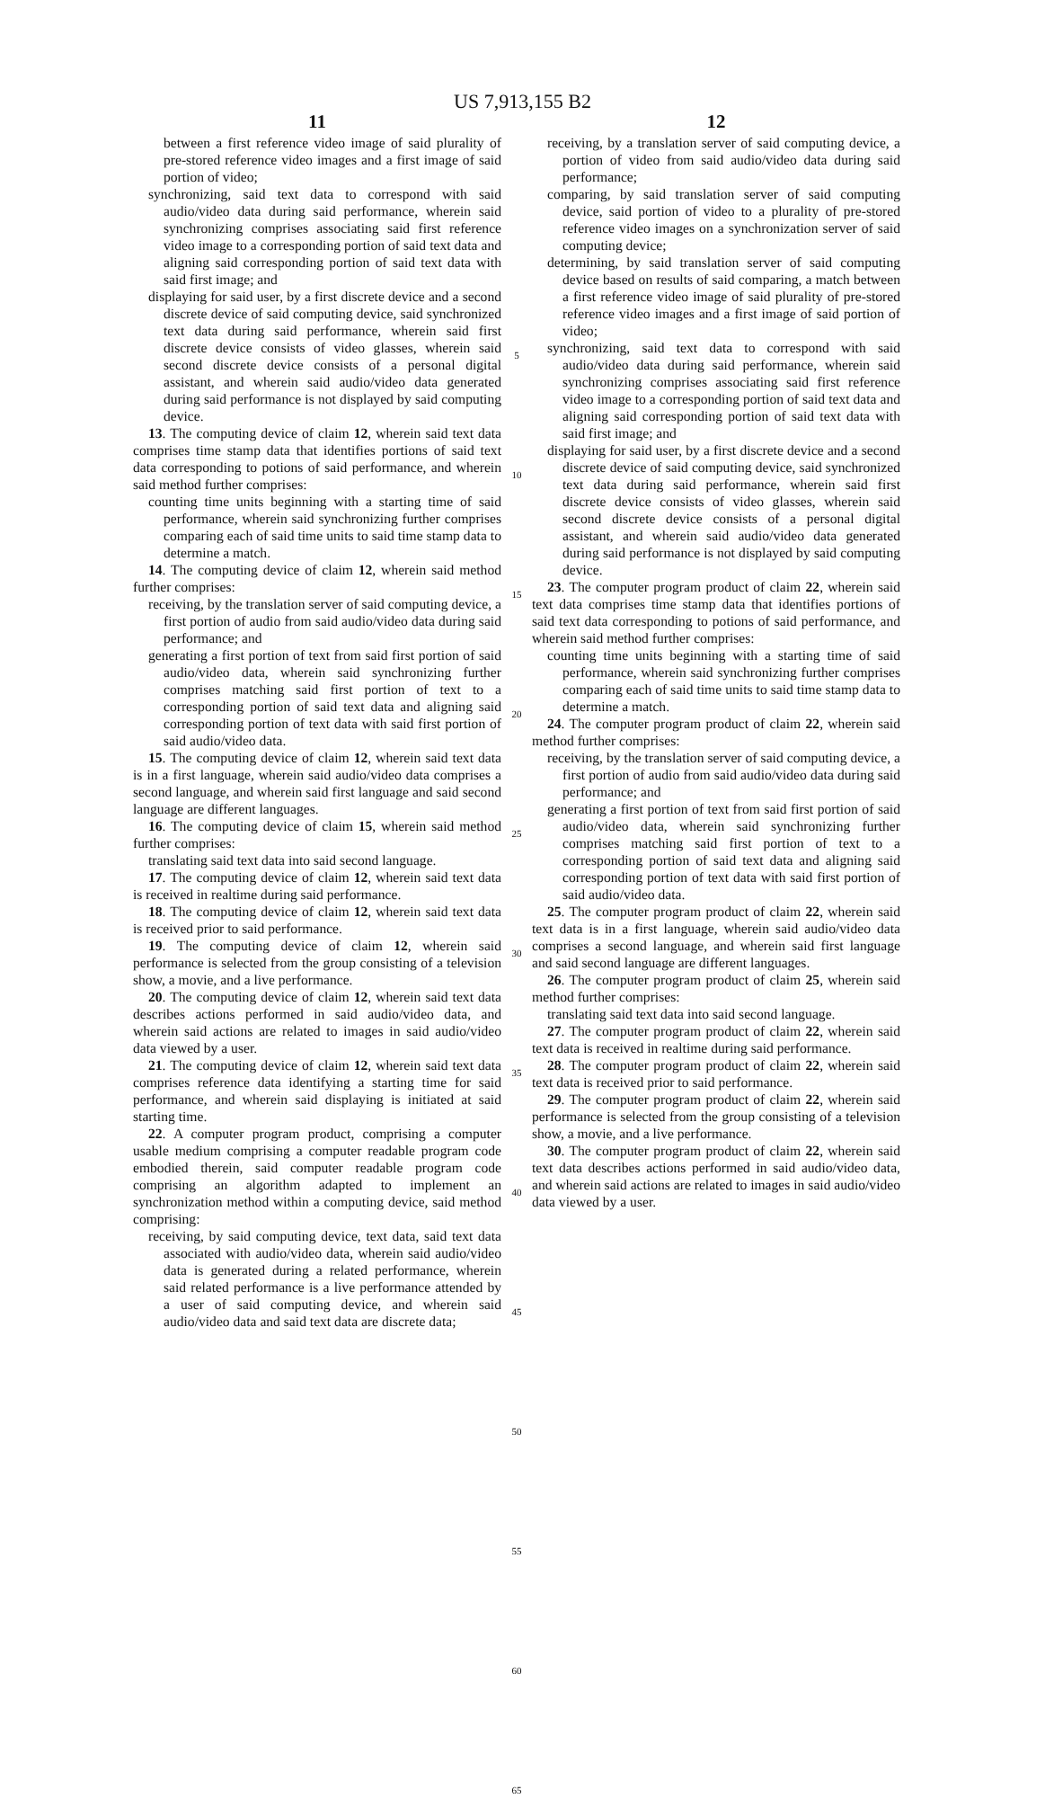US 7,913,155 B2
11
between a first reference video image of said plurality of pre-stored reference video images and a first image of said portion of video;
synchronizing, said text data to correspond with said audio/video data during said performance, wherein said synchronizing comprises associating said first reference video image to a corresponding portion of said text data and aligning said corresponding portion of said text data with said first image; and
displaying for said user, by a first discrete device and a second discrete device of said computing device, said synchronized text data during said performance, wherein said first discrete device consists of video glasses, wherein said second discrete device consists of a personal digital assistant, and wherein said audio/video data generated during said performance is not displayed by said computing device.
13. The computing device of claim 12, wherein said text data comprises time stamp data that identifies portions of said text data corresponding to potions of said performance, and wherein said method further comprises:
counting time units beginning with a starting time of said performance, wherein said synchronizing further comprises comparing each of said time units to said time stamp data to determine a match.
14. The computing device of claim 12, wherein said method further comprises:
receiving, by the translation server of said computing device, a first portion of audio from said audio/video data during said performance; and
generating a first portion of text from said first portion of said audio/video data, wherein said synchronizing further comprises matching said first portion of text to a corresponding portion of said text data and aligning said corresponding portion of text data with said first portion of said audio/video data.
15. The computing device of claim 12, wherein said text data is in a first language, wherein said audio/video data comprises a second language, and wherein said first language and said second language are different languages.
16. The computing device of claim 15, wherein said method further comprises:
translating said text data into said second language.
17. The computing device of claim 12, wherein said text data is received in realtime during said performance.
18. The computing device of claim 12, wherein said text data is received prior to said performance.
19. The computing device of claim 12, wherein said performance is selected from the group consisting of a television show, a movie, and a live performance.
20. The computing device of claim 12, wherein said text data describes actions performed in said audio/video data, and wherein said actions are related to images in said audio/video data viewed by a user.
21. The computing device of claim 12, wherein said text data comprises reference data identifying a starting time for said performance, and wherein said displaying is initiated at said starting time.
22. A computer program product, comprising a computer usable medium comprising a computer readable program code embodied therein, said computer readable program code comprising an algorithm adapted to implement an synchronization method within a computing device, said method comprising:
receiving, by said computing device, text data, said text data associated with audio/video data, wherein said audio/video data is generated during a related performance, wherein said related performance is a live performance attended by a user of said computing device, and wherein said audio/video data and said text data are discrete data;
5
10
15
20
25
30
35
40
45
50
55
60
65
12
receiving, by a translation server of said computing device, a portion of video from said audio/video data during said performance;
comparing, by said translation server of said computing device, said portion of video to a plurality of pre-stored reference video images on a synchronization server of said computing device;
determining, by said translation server of said computing device based on results of said comparing, a match between a first reference video image of said plurality of pre-stored reference video images and a first image of said portion of video;
synchronizing, said text data to correspond with said audio/video data during said performance, wherein said synchronizing comprises associating said first reference video image to a corresponding portion of said text data and aligning said corresponding portion of said text data with said first image; and
displaying for said user, by a first discrete device and a second discrete device of said computing device, said synchronized text data during said performance, wherein said first discrete device consists of video glasses, wherein said second discrete device consists of a personal digital assistant, and wherein said audio/video data generated during said performance is not displayed by said computing device.
23. The computer program product of claim 22, wherein said text data comprises time stamp data that identifies portions of said text data corresponding to potions of said performance, and wherein said method further comprises:
counting time units beginning with a starting time of said performance, wherein said synchronizing further comprises comparing each of said time units to said time stamp data to determine a match.
24. The computer program product of claim 22, wherein said method further comprises:
receiving, by the translation server of said computing device, a first portion of audio from said audio/video data during said performance; and
generating a first portion of text from said first portion of said audio/video data, wherein said synchronizing further comprises matching said first portion of text to a corresponding portion of said text data and aligning said corresponding portion of text data with said first portion of said audio/video data.
25. The computer program product of claim 22, wherein said text data is in a first language, wherein said audio/video data comprises a second language, and wherein said first language and said second language are different languages.
26. The computer program product of claim 25, wherein said method further comprises:
translating said text data into said second language.
27. The computer program product of claim 22, wherein said text data is received in realtime during said performance.
28. The computer program product of claim 22, wherein said text data is received prior to said performance.
29. The computer program product of claim 22, wherein said performance is selected from the group consisting of a television show, a movie, and a live performance.
30. The computer program product of claim 22, wherein said text data describes actions performed in said audio/video data, and wherein said actions are related to images in said audio/video data viewed by a user.